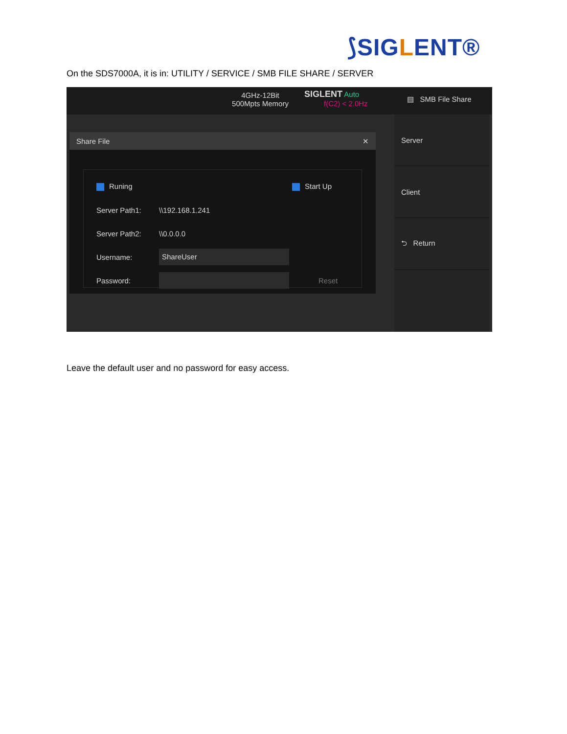⟆SIGLENT®
On the SDS7000A, it is in: UTILITY / SERVICE / SMB FILE SHARE / SERVER
4GHz-12Bit
500Mpts Memory
SIGLENT Auto
f(C2) < 2.0Hz
▤ SMB File Share
Server
Client
⮌ Return
Share File ✕
Runing Start Up
Server Path1: \\192.168.1.241
Server Path2: \\0.0.0.0
Username: ShareUser
Password: Reset
Leave the default user and no password for easy access.